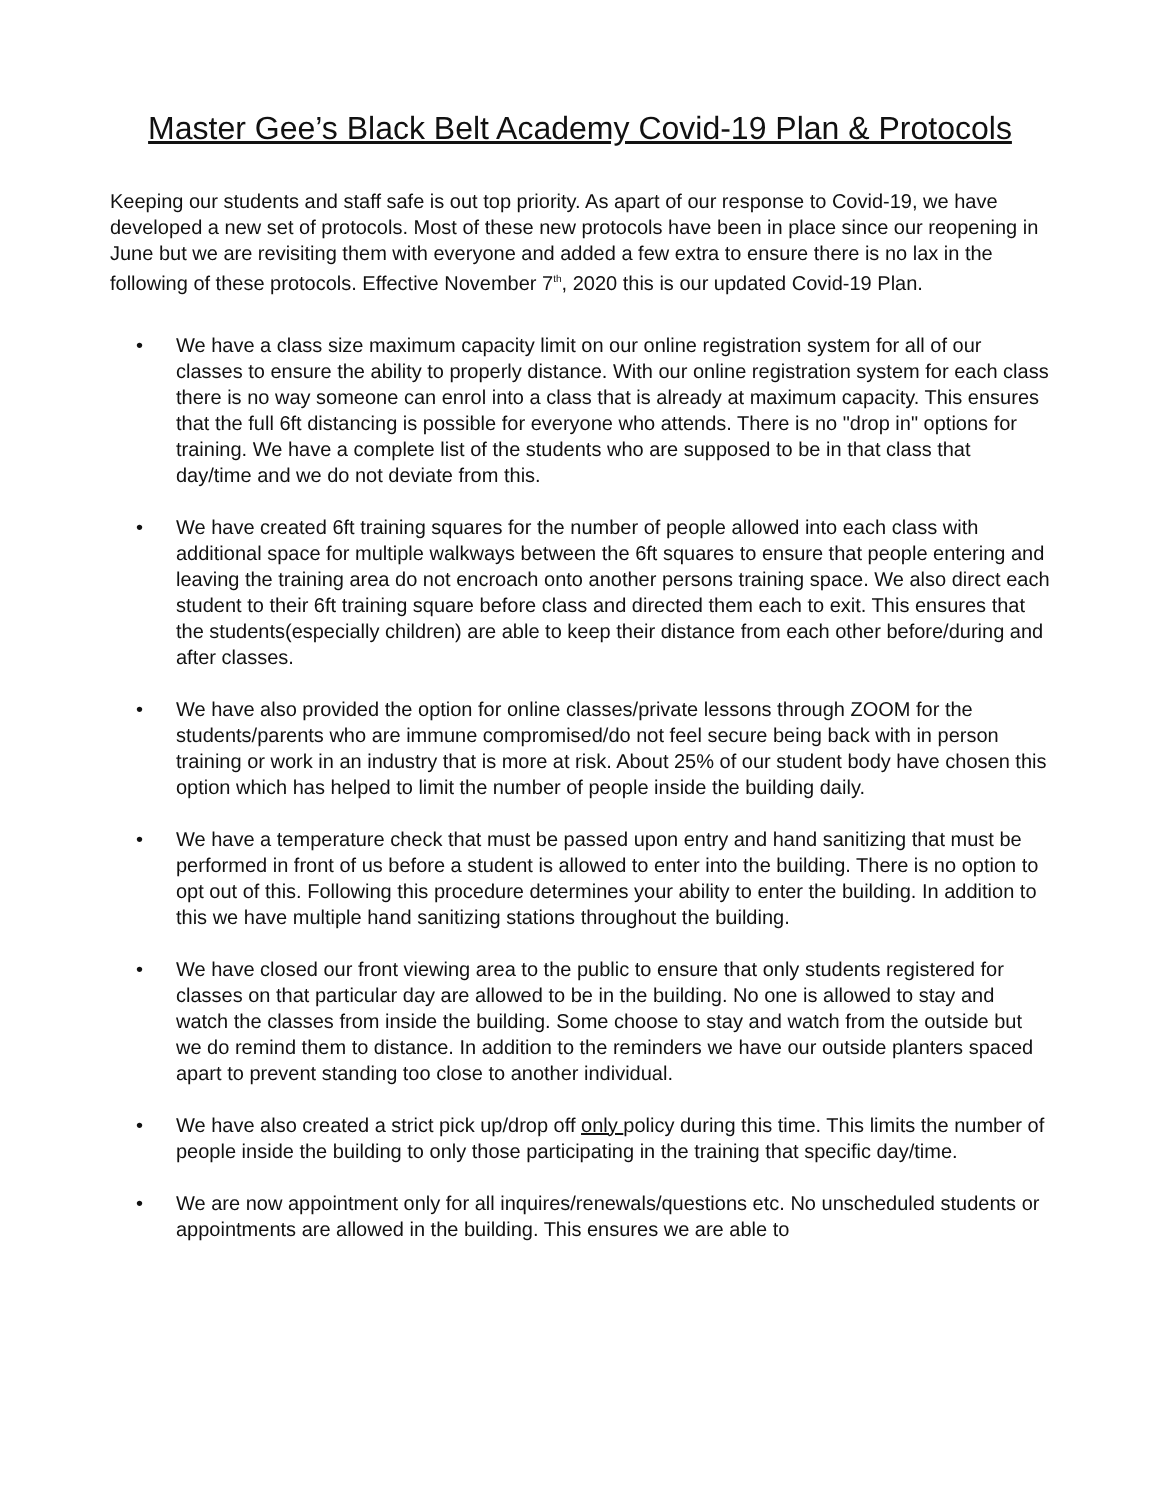Master Gee’s Black Belt Academy Covid-19 Plan & Protocols
Keeping our students and staff safe is out top priority. As apart of our response to Covid-19, we have developed a new set of protocols. Most of these new protocols have been in place since our reopening in June but we are revisiting them with everyone and added a few extra to ensure there is no lax in the following of these protocols. Effective November 7<sup>th</sup>, 2020 this is our updated Covid-19 Plan.
• We have a class size maximum capacity limit on our online registration system for all of our classes to ensure the ability to properly distance. With our online registration system for each class there is no way someone can enrol into a class that is already at maximum capacity. This ensures that the full 6ft distancing is possible for everyone who attends. There is no "drop in" options for training. We have a complete list of the students who are supposed to be in that class that day/time and we do not deviate from this.
• We have created 6ft training squares for the number of people allowed into each class with additional space for multiple walkways between the 6ft squares to ensure that people entering and leaving the training area do not encroach onto another persons training space. We also direct each student to their 6ft training square before class and directed them each to exit. This ensures that the students(especially children) are able to keep their distance from each other before/during and after classes.
• We have also provided the option for online classes/private lessons through ZOOM for the students/parents who are immune compromised/do not feel secure being back with in person training or work in an industry that is more at risk. About 25% of our student body have chosen this option which has helped to limit the number of people inside the building daily.
• We have a temperature check that must be passed upon entry and hand sanitizing that must be performed in front of us before a student is allowed to enter into the building. There is no option to opt out of this. Following this procedure determines your ability to enter the building. In addition to this we have multiple hand sanitizing stations throughout the building.
• We have closed our front viewing area to the public to ensure that only students registered for classes on that particular day are allowed to be in the building. No one is allowed to stay and watch the classes from inside the building. Some choose to stay and watch from the outside but we do remind them to distance. In addition to the reminders we have our outside planters spaced apart to prevent standing too close to another individual.
• We have also created a strict pick up/drop off only policy during this time. This limits the number of people inside the building to only those participating in the training that specific day/time.
• We are now appointment only for all inquires/renewals/questions etc. No unscheduled students or appointments are allowed in the building. This ensures we are able to